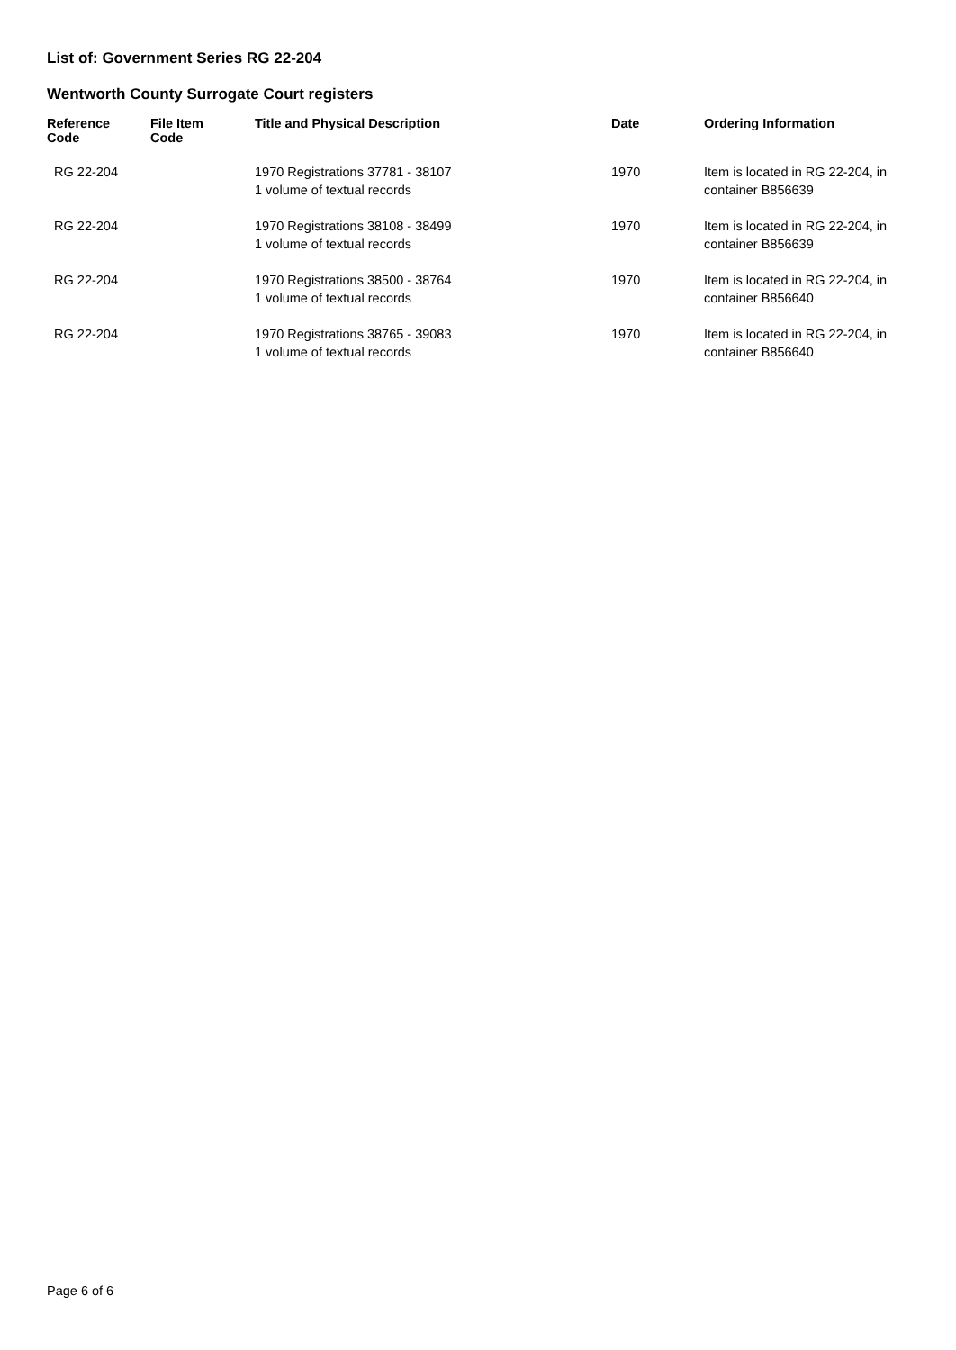List of: Government Series RG 22-204
Wentworth County Surrogate Court registers
| Reference Code | File Item Code | Title and Physical Description | Date | Ordering Information |
| --- | --- | --- | --- | --- |
| RG 22-204 | | 1970 Registrations 37781 - 38107 1 volume of textual records | 1970 | Item is located in RG 22-204, in container B856639 |
| RG 22-204 | | 1970 Registrations 38108 - 38499 1 volume of textual records | 1970 | Item is located in RG 22-204, in container B856639 |
| RG 22-204 | | 1970 Registrations 38500 - 38764 1 volume of textual records | 1970 | Item is located in RG 22-204, in container B856640 |
| RG 22-204 | | 1970 Registrations 38765 - 39083 1 volume of textual records | 1970 | Item is located in RG 22-204, in container B856640 |
Page 6 of 6